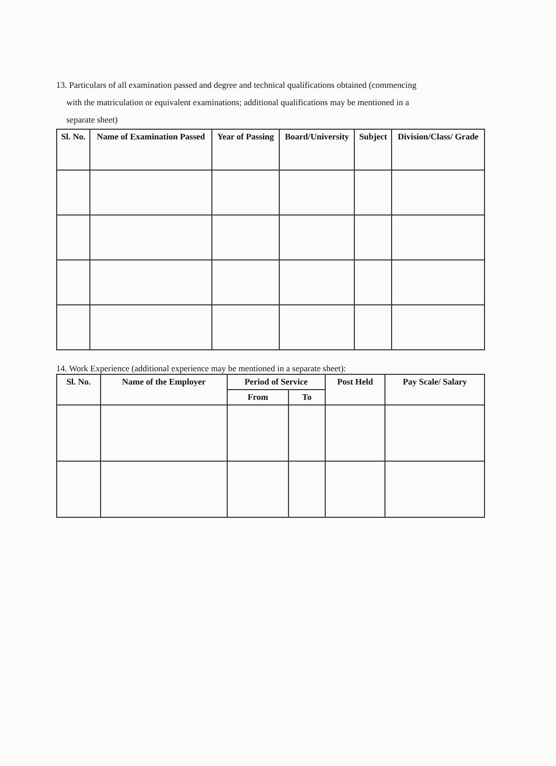13. Particulars of all examination passed and degree and technical qualifications obtained (commencing
with the matriculation or equivalent examinations; additional qualifications may be mentioned in a
separate sheet)
| Sl. No. | Name of Examination Passed | Year of Passing | Board/University | Subject | Division/Class/ Grade |
| --- | --- | --- | --- | --- | --- |
14. Work Experience (additional experience may be mentioned in a separate sheet):
| Sl. No. | Name of the Employer | Period of Service | | Post Held | Pay Scale/ Salary |
| --- | --- | --- | --- | --- | --- |
| | | From | To | | |